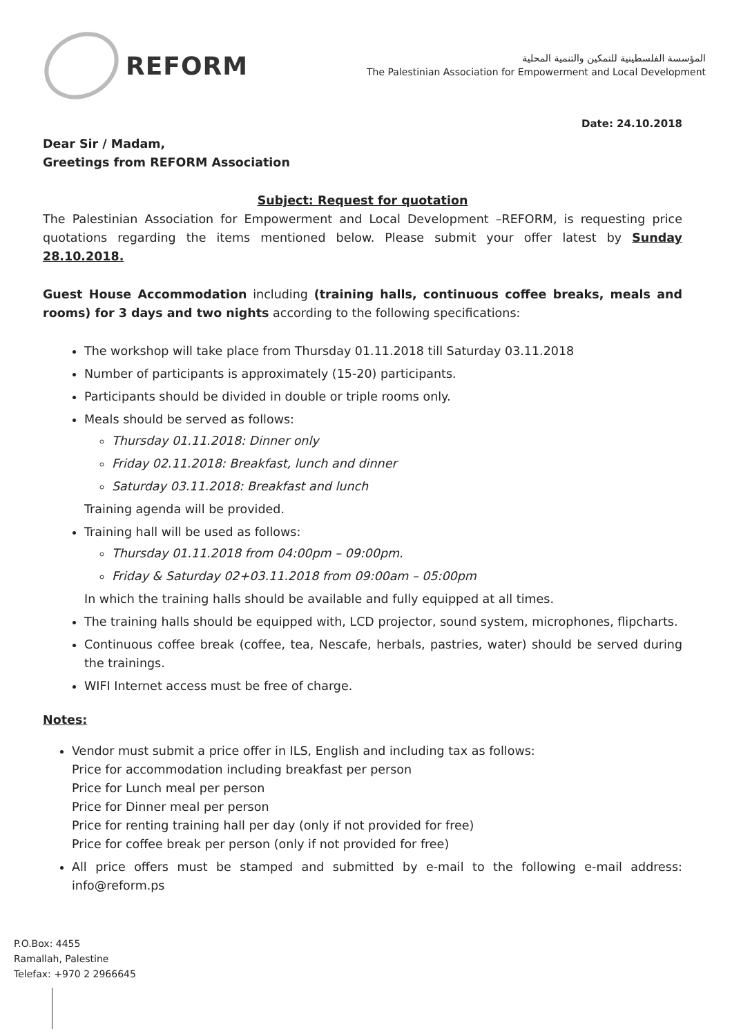REFORM
المؤسسة الفلسطينية للتمكين والتنمية المحلية
The Palestinian Association for Empowerment and Local Development
Date: 24.10.2018
Dear Sir / Madam,
Greetings from REFORM Association
Subject: Request for quotation
The Palestinian Association for Empowerment and Local Development –REFORM, is requesting price quotations regarding the items mentioned below. Please submit your offer latest by Sunday 28.10.2018.
Guest House Accommodation including (training halls, continuous coffee breaks, meals and rooms) for 3 days and two nights according to the following specifications:
The workshop will take place from Thursday 01.11.2018 till Saturday 03.11.2018
Number of participants is approximately (15-20) participants.
Participants should be divided in double or triple rooms only.
Meals should be served as follows:
Thursday 01.11.2018: Dinner only
Friday 02.11.2018: Breakfast, lunch and dinner
Saturday 03.11.2018: Breakfast and lunch
Training agenda will be provided.
Training hall will be used as follows:
Thursday 01.11.2018 from 04:00pm – 09:00pm.
Friday & Saturday 02+03.11.2018 from 09:00am – 05:00pm
In which the training halls should be available and fully equipped at all times.
The training halls should be equipped with, LCD projector, sound system, microphones, flipcharts.
Continuous coffee break (coffee, tea, Nescafe, herbals, pastries, water) should be served during the trainings.
WIFI Internet access must be free of charge.
Notes:
Vendor must submit a price offer in ILS, English and including tax as follows:
Price for accommodation including breakfast per person
Price for Lunch meal per person
Price for Dinner meal per person
Price for renting training hall per day (only if not provided for free)
Price for coffee break per person (only if not provided for free)
All price offers must be stamped and submitted by e-mail to the following e-mail address: info@reform.ps
P.O.Box: 4455
Ramallah, Palestine
Telefax: +970 2 2966645